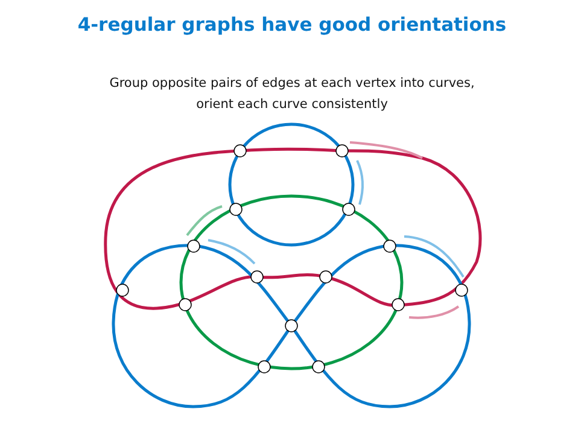4-regular graphs have good orientations
Group opposite pairs of edges at each vertex into curves,
orient each curve consistently